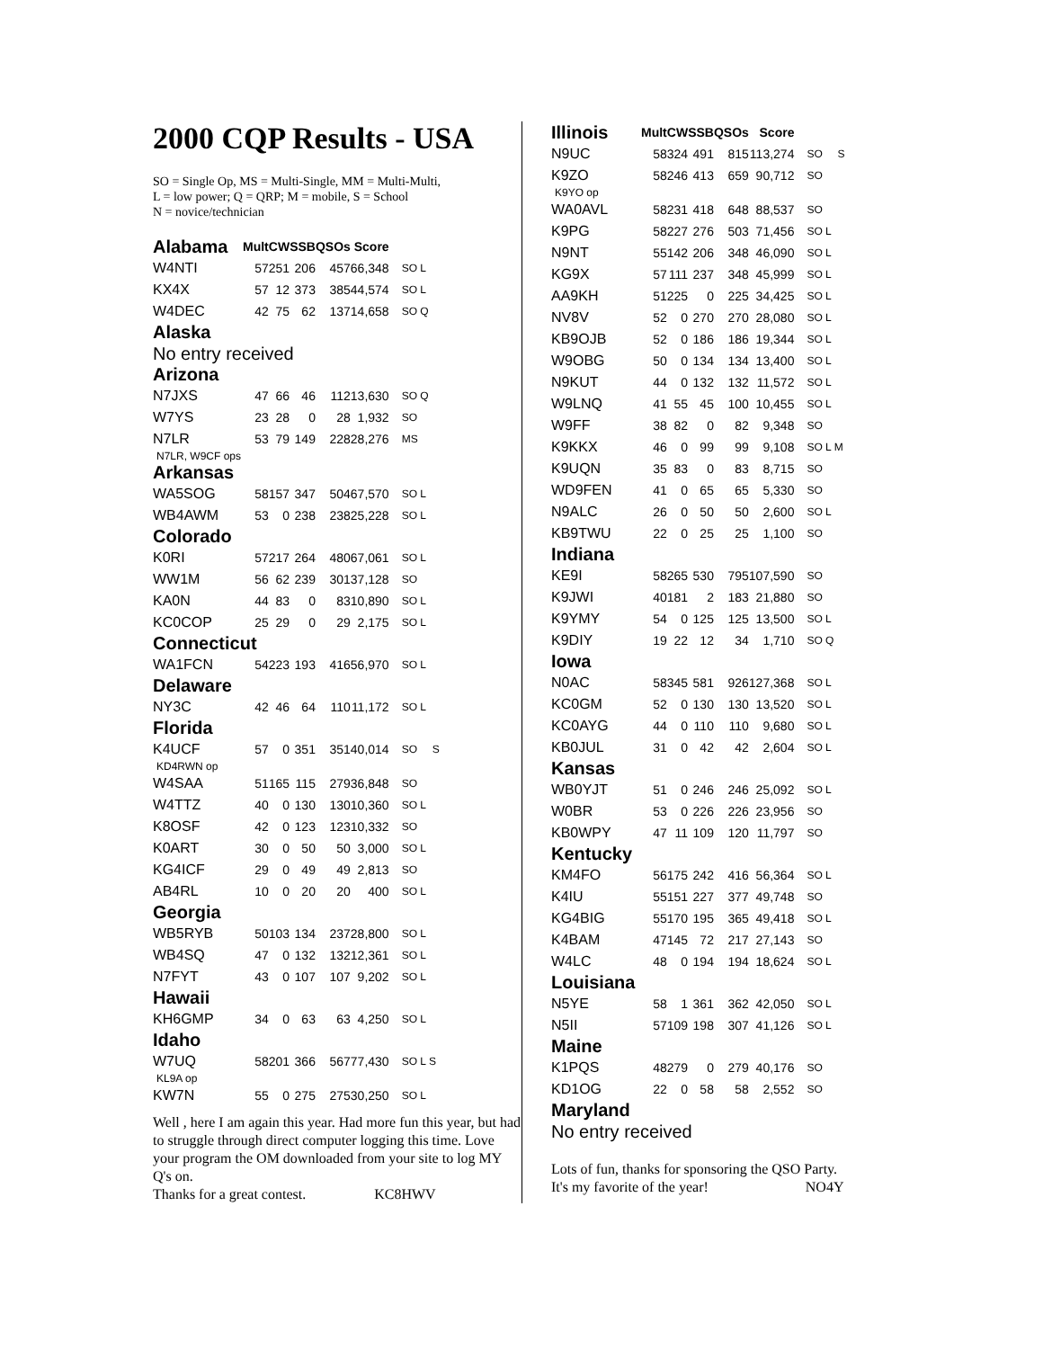2000 CQP Results - USA
SO = Single Op, MS = Multi-Single, MM = Multi-Multi,
L = low power; Q = QRP; M = mobile, S = School
N = novice/technician
| Alabama | Mult | CW | SSB | QSOs | Score | |
| --- | --- | --- | --- | --- | --- | --- |
| W4NTI | 57 | 251 | 206 | 457 | 66,348 | SO L |
| KX4X | 57 | 12 | 373 | 385 | 44,574 | SO L |
| W4DEC | 42 | 75 | 62 | 137 | 14,658 | SO Q |
| Alaska | | | | | | |
| No entry received | | | | | | |
| Arizona | | | | | | |
| N7JXS | 47 | 66 | 46 | 112 | 13,630 | SO Q |
| W7YS | 23 | 28 | 0 | 28 | 1,932 | SO |
| N7LR | 53 | 79 | 149 | 228 | 28,276 | MS |
| N7LR, W9CF ops | | | | | | |
| Arkansas | | | | | | |
| WA5SOG | 58 | 157 | 347 | 504 | 67,570 | SO L |
| WB4AWM | 53 | 0 | 238 | 238 | 25,228 | SO L |
| Colorado | | | | | | |
| K0RI | 57 | 217 | 264 | 480 | 67,061 | SO L |
| WW1M | 56 | 62 | 239 | 301 | 37,128 | SO |
| KA0N | 44 | 83 | 0 | 83 | 10,890 | SO L |
| KC0COP | 25 | 29 | 0 | 29 | 2,175 | SO L |
| Connecticut | | | | | | |
| WA1FCN | 54 | 223 | 193 | 416 | 56,970 | SO L |
| Delaware | | | | | | |
| NY3C | 42 | 46 | 64 | 110 | 11,172 | SO L |
| Florida | | | | | | |
| K4UCF | 57 | 0 | 351 | 351 | 40,014 | SO S |
| KD4RWN op | | | | | | |
| W4SAA | 51 | 165 | 115 | 279 | 36,848 | SO |
| W4TTZ | 40 | 0 | 130 | 130 | 10,360 | SO L |
| K8OSF | 42 | 0 | 123 | 123 | 10,332 | SO |
| K0ART | 30 | 0 | 50 | 50 | 3,000 | SO L |
| KG4ICF | 29 | 0 | 49 | 49 | 2,813 | SO |
| AB4RL | 10 | 0 | 20 | 20 | 400 | SO L |
| Georgia | | | | | | |
| WB5RYB | 50 | 103 | 134 | 237 | 28,800 | SO L |
| WB4SQ | 47 | 0 | 132 | 132 | 12,361 | SO L |
| N7FYT | 43 | 0 | 107 | 107 | 9,202 | SO L |
| Hawaii | | | | | | |
| KH6GMP | 34 | 0 | 63 | 63 | 4,250 | SO L |
| Idaho | | | | | | |
| W7UQ | 58 | 201 | 366 | 567 | 77,430 | SO L S |
| KL9A op | | | | | | |
| KW7N | 55 | 0 | 275 | 275 | 30,250 | SO L |
Well , here I am again this year. Had more fun this year, but had to struggle through direct computer logging this time. Love your program the OM downloaded from your site to log MY Q's on.
Thanks for a great contest. KC8HWV
| Illinois | Mult | CW | SSB | QSOs | Score | |
| --- | --- | --- | --- | --- | --- | --- |
| N9UC | 58 | 324 | 491 | 815 | 113,274 | SO S |
| K9ZO | 58 | 246 | 413 | 659 | 90,712 | SO |
| K9YO op | | | | | | |
| WA0AVL | 58 | 231 | 418 | 648 | 88,537 | SO |
| K9PG | 58 | 227 | 276 | 503 | 71,456 | SO L |
| N9NT | 55 | 142 | 206 | 348 | 46,090 | SO L |
| KG9X | 57 | 111 | 237 | 348 | 45,999 | SO L |
| AA9KH | 51 | 225 | 0 | 225 | 34,425 | SO L |
| NV8V | 52 | 0 | 270 | 270 | 28,080 | SO L |
| KB9OJB | 52 | 0 | 186 | 186 | 19,344 | SO L |
| W9OBG | 50 | 0 | 134 | 134 | 13,400 | SO L |
| N9KUT | 44 | 0 | 132 | 132 | 11,572 | SO L |
| W9LNQ | 41 | 55 | 45 | 100 | 10,455 | SO L |
| W9FF | 38 | 82 | 0 | 82 | 9,348 | SO |
| K9KKX | 46 | 0 | 99 | 99 | 9,108 | SO L M |
| K9UQN | 35 | 83 | 0 | 83 | 8,715 | SO |
| WD9FEN | 41 | 0 | 65 | 65 | 5,330 | SO |
| N9ALC | 26 | 0 | 50 | 50 | 2,600 | SO L |
| KB9TWU | 22 | 0 | 25 | 25 | 1,100 | SO |
| Indiana | | | | | | |
| KE9I | 58 | 265 | 530 | 795 | 107,590 | SO |
| K9JWI | 40 | 181 | 2 | 183 | 21,880 | SO |
| K9YMY | 54 | 0 | 125 | 125 | 13,500 | SO L |
| K9DIY | 19 | 22 | 12 | 34 | 1,710 | SO Q |
| Iowa | | | | | | |
| N0AC | 58 | 345 | 581 | 926 | 127,368 | SO L |
| KC0GM | 52 | 0 | 130 | 130 | 13,520 | SO L |
| KC0AYG | 44 | 0 | 110 | 110 | 9,680 | SO L |
| KB0JUL | 31 | 0 | 42 | 42 | 2,604 | SO L |
| Kansas | | | | | | |
| WB0YJT | 51 | 0 | 246 | 246 | 25,092 | SO L |
| W0BR | 53 | 0 | 226 | 226 | 23,956 | SO |
| KB0WPY | 47 | 11 | 109 | 120 | 11,797 | SO |
| Kentucky | | | | | | |
| KM4FO | 56 | 175 | 242 | 416 | 56,364 | SO L |
| K4IU | 55 | 151 | 227 | 377 | 49,748 | SO |
| KG4BIG | 55 | 170 | 195 | 365 | 49,418 | SO L |
| K4BAM | 47 | 145 | 72 | 217 | 27,143 | SO |
| W4LC | 48 | 0 | 194 | 194 | 18,624 | SO L |
| Louisiana | | | | | | |
| N5YE | 58 | 1 | 361 | 362 | 42,050 | SO L |
| N5II | 57 | 109 | 198 | 307 | 41,126 | SO L |
| Maine | | | | | | |
| K1PQS | 48 | 279 | 0 | 279 | 40,176 | SO |
| KD1OG | 22 | 0 | 58 | 58 | 2,552 | SO |
| Maryland | | | | | | |
| No entry received | | | | | | |
Lots of fun, thanks for sponsoring the QSO Party.
It's my favorite of the year! NO4Y